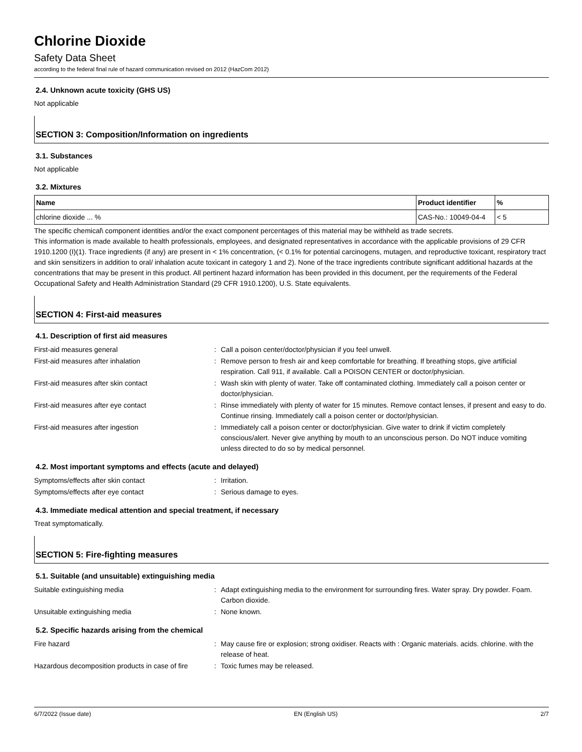Chlorine Dioxide
Safety Data Sheet
according to the federal final rule of hazard communication revised on 2012 (HazCom 2012)
2.4. Unknown acute toxicity (GHS US)
Not applicable
SECTION 3: Composition/Information on ingredients
3.1. Substances
Not applicable
3.2. Mixtures
| Name | Product identifier | % |
| --- | --- | --- |
| chlorine dioxide ... % | CAS-No.: 10049-04-4 | < 5 |
The specific chemical\ component identities and/or the exact component percentages of this material may be withheld as trade secrets.
This information is made available to health professionals, employees, and designated representatives in accordance with the applicable provisions of 29 CFR 1910.1200 (I)(1). Trace ingredients (if any) are present in < 1% concentration, (< 0.1% for potential carcinogens, mutagen, and reproductive toxicant, respiratory tract and skin sensitizers in addition to oral/ inhalation acute toxicant in category 1 and 2). None of the trace ingredients contribute significant additional hazards at the concentrations that may be present in this product. All pertinent hazard information has been provided in this document, per the requirements of the Federal Occupational Safety and Health Administration Standard (29 CFR 1910.1200), U.S. State equivalents.
SECTION 4: First-aid measures
4.1. Description of first aid measures
| First-aid measures general | : | Call a poison center/doctor/physician if you feel unwell. |
| First-aid measures after inhalation | : | Remove person to fresh air and keep comfortable for breathing. If breathing stops, give artificial respiration. Call 911, if available. Call a POISON CENTER or doctor/physician. |
| First-aid measures after skin contact | : | Wash skin with plenty of water. Take off contaminated clothing. Immediately call a poison center or doctor/physician. |
| First-aid measures after eye contact | : | Rinse immediately with plenty of water for 15 minutes. Remove contact lenses, if present and easy to do. Continue rinsing. Immediately call a poison center or doctor/physician. |
| First-aid measures after ingestion | : | Immediately call a poison center or doctor/physician. Give water to drink if victim completely conscious/alert. Never give anything by mouth to an unconscious person. Do NOT induce vomiting unless directed to do so by medical personnel. |
4.2. Most important symptoms and effects (acute and delayed)
| Symptoms/effects after skin contact | : | Irritation. |
| Symptoms/effects after eye contact | : | Serious damage to eyes. |
4.3. Immediate medical attention and special treatment, if necessary
Treat symptomatically.
SECTION 5: Fire-fighting measures
5.1. Suitable (and unsuitable) extinguishing media
| Suitable extinguishing media | : | Adapt extinguishing media to the environment for surrounding fires. Water spray. Dry powder. Foam. Carbon dioxide. |
| Unsuitable extinguishing media | : | None known. |
5.2. Specific hazards arising from the chemical
| Fire hazard | : | May cause fire or explosion; strong oxidiser. Reacts with : Organic materials. acids. chlorine. with the release of heat. |
| Hazardous decomposition products in case of fire | : | Toxic fumes may be released. |
6/7/2022 (Issue date) EN (English US) 2/7